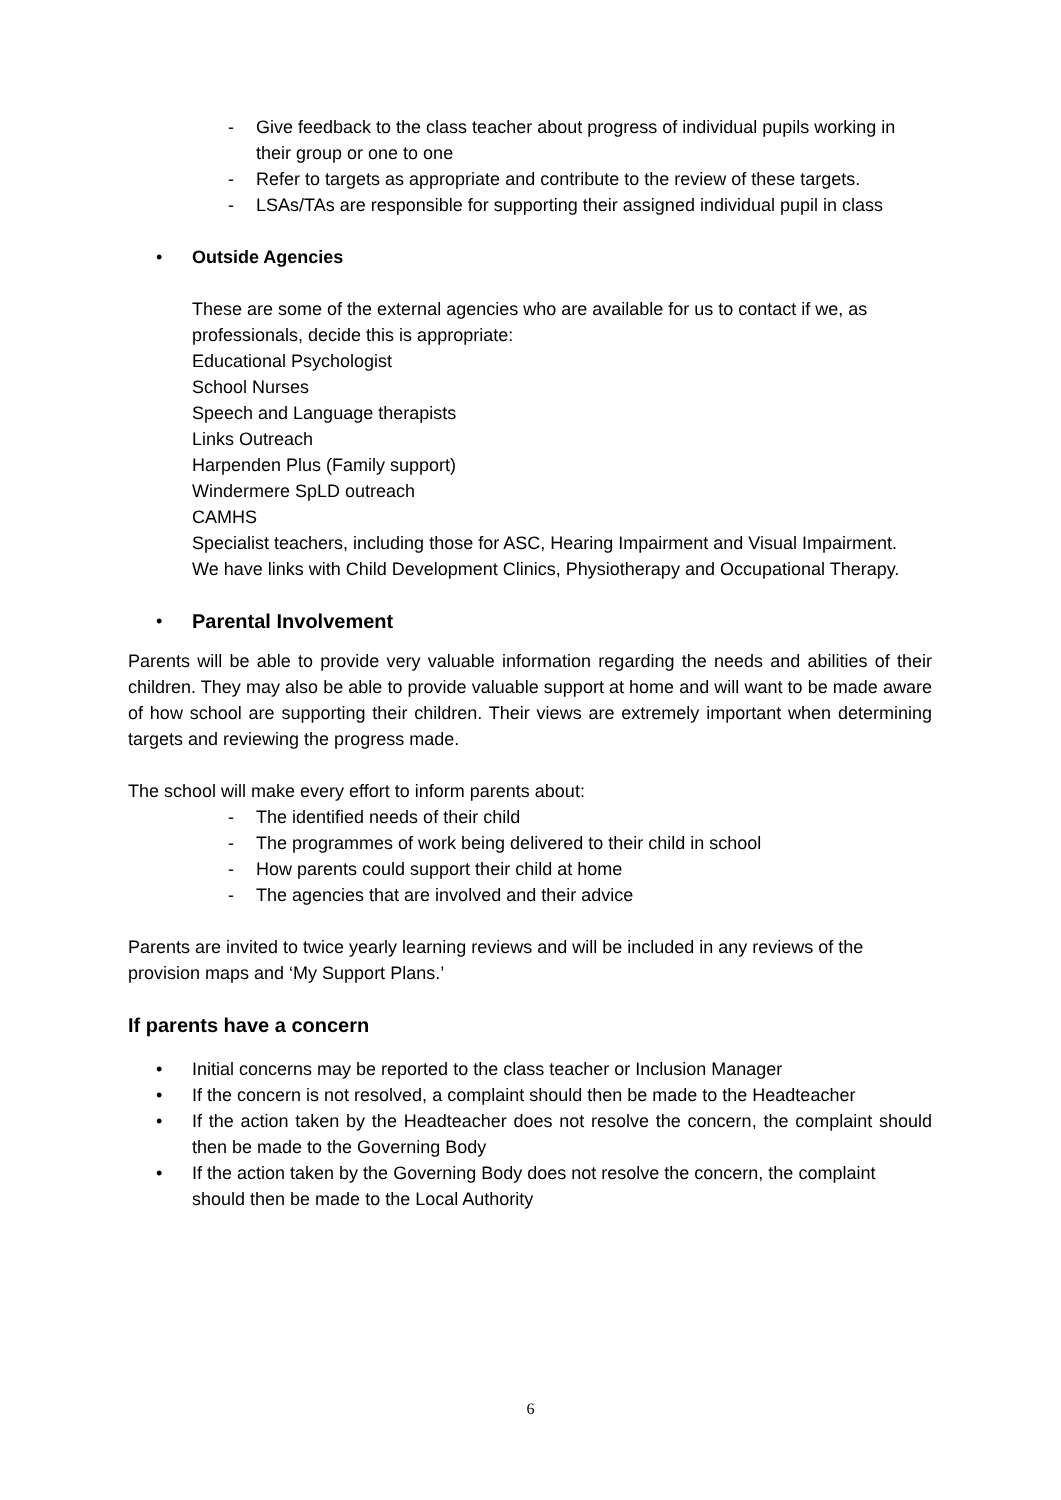- Give feedback to the class teacher about progress of individual pupils working in their group or one to one
- Refer to targets as appropriate and contribute to the review of these targets.
- LSAs/TAs are responsible for supporting their assigned individual pupil in class
• Outside Agencies
These are some of the external agencies who are available for us to contact if we, as professionals, decide this is appropriate:
Educational Psychologist
School Nurses
Speech and Language therapists
Links Outreach
Harpenden Plus (Family support)
Windermere SpLD outreach
CAMHS
Specialist teachers, including those for ASC, Hearing Impairment and Visual Impairment.
We have links with Child Development Clinics, Physiotherapy and Occupational Therapy.
• Parental Involvement
Parents will be able to provide very valuable information regarding the needs and abilities of their children. They may also be able to provide valuable support at home and will want to be made aware of how school are supporting their children. Their views are extremely important when determining targets and reviewing the progress made.
The school will make every effort to inform parents about:
- The identified needs of their child
- The programmes of work being delivered to their child in school
- How parents could support their child at home
- The agencies that are involved and their advice
Parents are invited to twice yearly learning reviews and will be included in any reviews of the provision maps and ‘My Support Plans.’
If parents have a concern
• Initial concerns may be reported to the class teacher or Inclusion Manager
• If the concern is not resolved, a complaint should then be made to the Headteacher
• If the action taken by the Headteacher does not resolve the concern, the complaint should then be made to the Governing Body
• If the action taken by the Governing Body does not resolve the concern, the complaint should then be made to the Local Authority
6